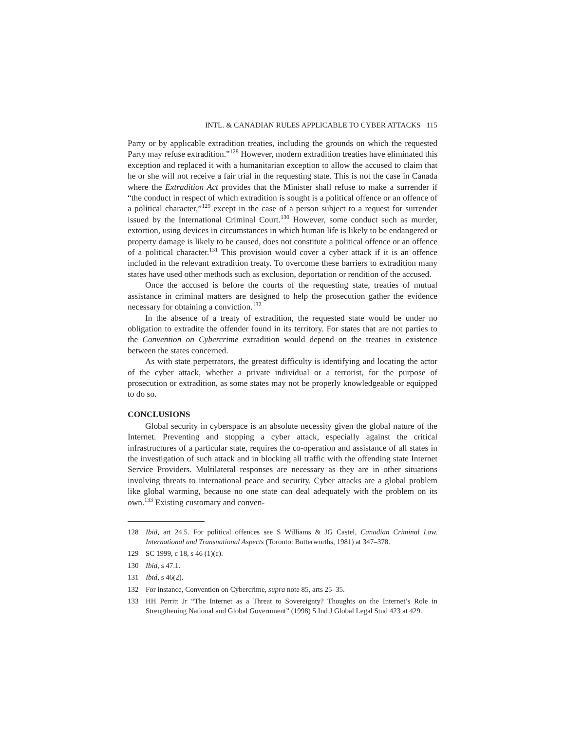INTL. & CANADIAN RULES APPLICABLE TO CYBER ATTACKS 115
Party or by applicable extradition treaties, including the grounds on which the requested Party may refuse extradition.”<sup>128</sup> However, modern extradition treaties have eliminated this exception and replaced it with a humanitarian exception to allow the accused to claim that he or she will not receive a fair trial in the requesting state. This is not the case in Canada where the Extradition Act provides that the Minister shall refuse to make a surrender if “the conduct in respect of which extradition is sought is a political offence or an offence of a political character,”<sup>129</sup> except in the case of a person subject to a request for surrender issued by the International Criminal Court.<sup>130</sup> However, some conduct such as murder, extortion, using devices in circumstances in which human life is likely to be endangered or property damage is likely to be caused, does not constitute a political offence or an offence of a political character.<sup>131</sup> This provision would cover a cyber attack if it is an offence included in the relevant extradition treaty. To overcome these barriers to extradition many states have used other methods such as exclusion, deportation or rendition of the accused.
Once the accused is before the courts of the requesting state, treaties of mutual assistance in criminal matters are designed to help the prosecution gather the evidence necessary for obtaining a conviction.<sup>132</sup>
In the absence of a treaty of extradition, the requested state would be under no obligation to extradite the offender found in its territory. For states that are not parties to the Convention on Cybercrime extradition would depend on the treaties in existence between the states concerned.
As with state perpetrators, the greatest difficulty is identifying and locating the actor of the cyber attack, whether a private individual or a terrorist, for the purpose of prosecution or extradition, as some states may not be properly knowledgeable or equipped to do so.
CONCLUSIONS
Global security in cyberspace is an absolute necessity given the global nature of the Internet. Preventing and stopping a cyber attack, especially against the critical infrastructures of a particular state, requires the co-operation and assistance of all states in the investigation of such attack and in blocking all traffic with the offending state Internet Service Providers. Multilateral responses are necessary as they are in other situations involving threats to international peace and security. Cyber attacks are a global problem like global warming, because no one state can deal adequately with the problem on its own.<sup>133</sup> Existing customary and conven-
128 Ibid, art 24.5. For political offences see S Williams & JG Castel, Canadian Criminal Law. International and Transnational Aspects (Toronto: Butterworths, 1981) at 347–378.
129 SC 1999, c 18, s 46 (1)(c).
130 Ibid, s 47.1.
131 Ibid, s 46(2).
132 For instance, Convention on Cybercrime, supra note 85, arts 25–35.
133 HH Perritt Jr “The Internet as a Threat to Sovereignty? Thoughts on the Internet’s Role in Strengthening National and Global Government” (1998) 5 Ind J Global Legal Stud 423 at 429.